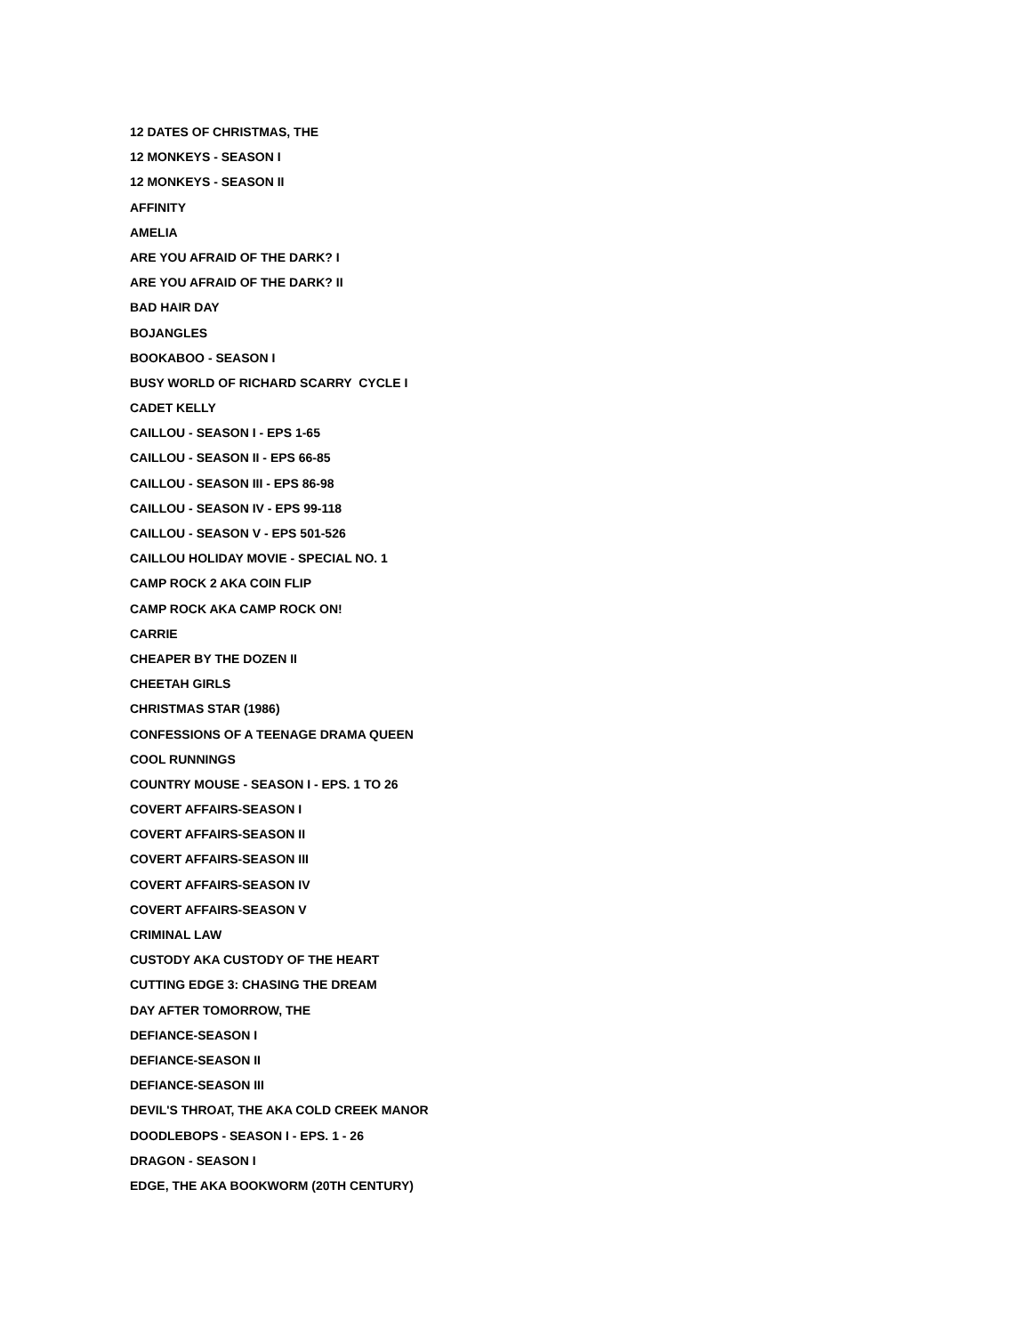12 DATES OF CHRISTMAS, THE
12 MONKEYS - SEASON I
12 MONKEYS - SEASON II
AFFINITY
AMELIA
ARE YOU AFRAID OF THE DARK? I
ARE YOU AFRAID OF THE DARK? II
BAD HAIR DAY
BOJANGLES
BOOKABOO - SEASON I
BUSY WORLD OF RICHARD SCARRY CYCLE I
CADET KELLY
CAILLOU - SEASON I - EPS 1-65
CAILLOU - SEASON II - EPS 66-85
CAILLOU - SEASON III - EPS 86-98
CAILLOU - SEASON IV - EPS 99-118
CAILLOU - SEASON V - EPS 501-526
CAILLOU HOLIDAY MOVIE - SPECIAL NO. 1
CAMP ROCK 2 AKA COIN FLIP
CAMP ROCK AKA CAMP ROCK ON!
CARRIE
CHEAPER BY THE DOZEN II
CHEETAH GIRLS
CHRISTMAS STAR (1986)
CONFESSIONS OF A TEENAGE DRAMA QUEEN
COOL RUNNINGS
COUNTRY MOUSE - SEASON I - EPS. 1 TO 26
COVERT AFFAIRS-SEASON I
COVERT AFFAIRS-SEASON II
COVERT AFFAIRS-SEASON III
COVERT AFFAIRS-SEASON IV
COVERT AFFAIRS-SEASON V
CRIMINAL LAW
CUSTODY AKA CUSTODY OF THE HEART
CUTTING EDGE 3: CHASING THE DREAM
DAY AFTER TOMORROW, THE
DEFIANCE-SEASON I
DEFIANCE-SEASON II
DEFIANCE-SEASON III
DEVIL'S THROAT, THE AKA COLD CREEK MANOR
DOODLEBOPS - SEASON I - EPS. 1 - 26
DRAGON - SEASON I
EDGE, THE AKA BOOKWORM (20TH CENTURY)